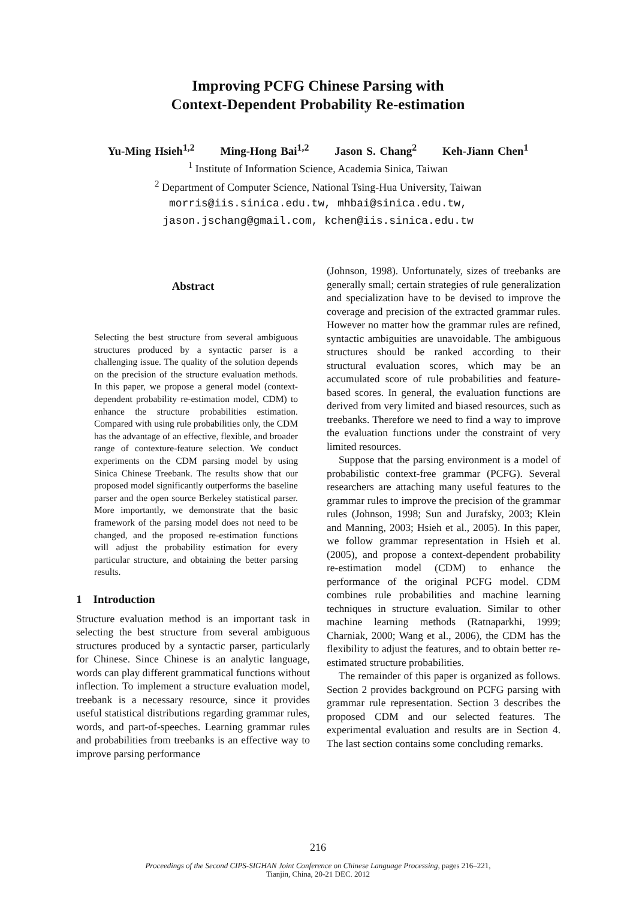Improving PCFG Chinese Parsing with
Context-Dependent Probability Re-estimation
Yu-Ming Hsieh<sup>1,2</sup> Ming-Hong Bai<sup>1,2</sup> Jason S. Chang<sup>2</sup> Keh-Jiann Chen<sup>1</sup>
<sup>1</sup> Institute of Information Science, Academia Sinica, Taiwan
<sup>2</sup> Department of Computer Science, National Tsing-Hua University, Taiwan
morris@iis.sinica.edu.tw, mhbai@sinica.edu.tw,
jason.jschang@gmail.com, kchen@iis.sinica.edu.tw
Abstract
Selecting the best structure from several ambiguous structures produced by a syntactic parser is a challenging issue. The quality of the solution depends on the precision of the structure evaluation methods. In this paper, we propose a general model (context-dependent probability re-estimation model, CDM) to enhance the structure probabilities estimation. Compared with using rule probabilities only, the CDM has the advantage of an effective, flexible, and broader range of contexture-feature selection. We conduct experiments on the CDM parsing model by using Sinica Chinese Treebank. The results show that our proposed model significantly outperforms the baseline parser and the open source Berkeley statistical parser. More importantly, we demonstrate that the basic framework of the parsing model does not need to be changed, and the proposed re-estimation functions will adjust the probability estimation for every particular structure, and obtaining the better parsing results.
1 Introduction
Structure evaluation method is an important task in selecting the best structure from several ambiguous structures produced by a syntactic parser, particularly for Chinese. Since Chinese is an analytic language, words can play different grammatical functions without inflection. To implement a structure evaluation model, treebank is a necessary resource, since it provides useful statistical distributions regarding grammar rules, words, and part-of-speeches. Learning grammar rules and probabilities from treebanks is an effective way to improve parsing performance
(Johnson, 1998). Unfortunately, sizes of treebanks are generally small; certain strategies of rule generalization and specialization have to be devised to improve the coverage and precision of the extracted grammar rules. However no matter how the grammar rules are refined, syntactic ambiguities are unavoidable. The ambiguous structures should be ranked according to their structural evaluation scores, which may be an accumulated score of rule probabilities and feature-based scores. In general, the evaluation functions are derived from very limited and biased resources, such as treebanks. Therefore we need to find a way to improve the evaluation functions under the constraint of very limited resources.
Suppose that the parsing environment is a model of probabilistic context-free grammar (PCFG). Several researchers are attaching many useful features to the grammar rules to improve the precision of the grammar rules (Johnson, 1998; Sun and Jurafsky, 2003; Klein and Manning, 2003; Hsieh et al., 2005). In this paper, we follow grammar representation in Hsieh et al. (2005), and propose a context-dependent probability re-estimation model (CDM) to enhance the performance of the original PCFG model. CDM combines rule probabilities and machine learning techniques in structure evaluation. Similar to other machine learning methods (Ratnaparkhi, 1999; Charniak, 2000; Wang et al., 2006), the CDM has the flexibility to adjust the features, and to obtain better re-estimated structure probabilities.
The remainder of this paper is organized as follows. Section 2 provides background on PCFG parsing with grammar rule representation. Section 3 describes the proposed CDM and our selected features. The experimental evaluation and results are in Section 4. The last section contains some concluding remarks.
216
Proceedings of the Second CIPS-SIGHAN Joint Conference on Chinese Language Processing, pages 216–221,
Tianjin, China, 20-21 DEC. 2012